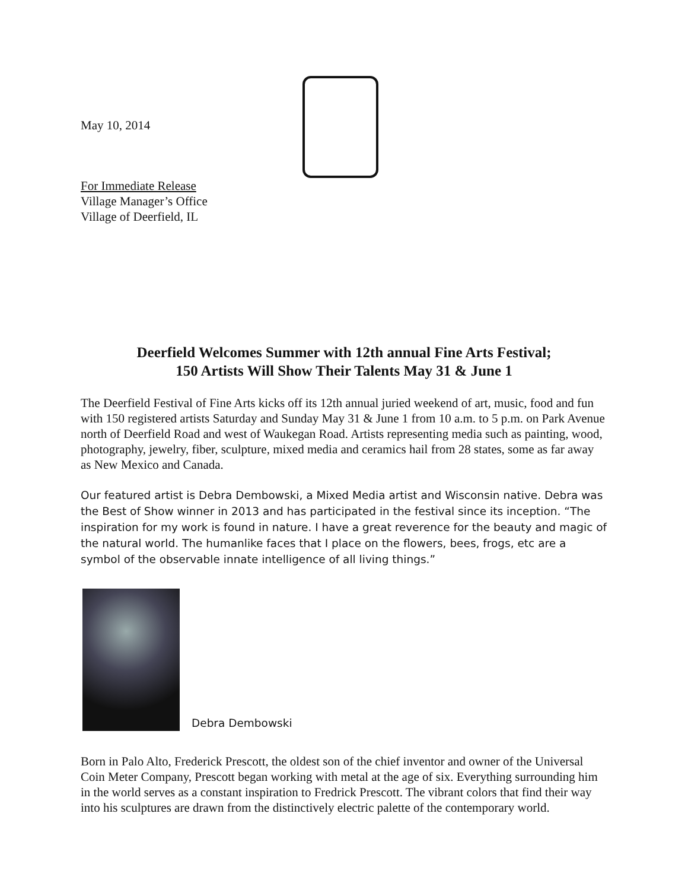May 10, 2014
For Immediate Release
Village Manager’s Office
Village of Deerfield, IL
Deerfield Welcomes Summer with 12th annual Fine Arts Festival;
150 Artists Will Show Their Talents May 31 & June 1
The Deerfield Festival of Fine Arts kicks off its 12th annual juried weekend of art, music, food and fun with 150 registered artists Saturday and Sunday May 31 & June 1 from 10 a.m. to 5 p.m. on Park Avenue north of Deerfield Road and west of Waukegan Road. Artists representing media such as painting, wood, photography, jewelry, fiber, sculpture, mixed media and ceramics hail from 28 states, some as far away as New Mexico and Canada.
Our featured artist is Debra Dembowski, a Mixed Media artist and Wisconsin native. Debra was the Best of Show winner in 2013 and has participated in the festival since its inception. “The inspiration for my work is found in nature. I have a great reverence for the beauty and magic of the natural world. The humanlike faces that I place on the flowers, bees, frogs, etc are a symbol of the observable innate intelligence of all living things.”
Debra Dembowski
Born in Palo Alto, Frederick Prescott, the oldest son of the chief inventor and owner of the Universal Coin Meter Company, Prescott began working with metal at the age of six. Everything surrounding him in the world serves as a constant inspiration to Fredrick Prescott. The vibrant colors that find their way into his sculptures are drawn from the distinctively electric palette of the contemporary world.